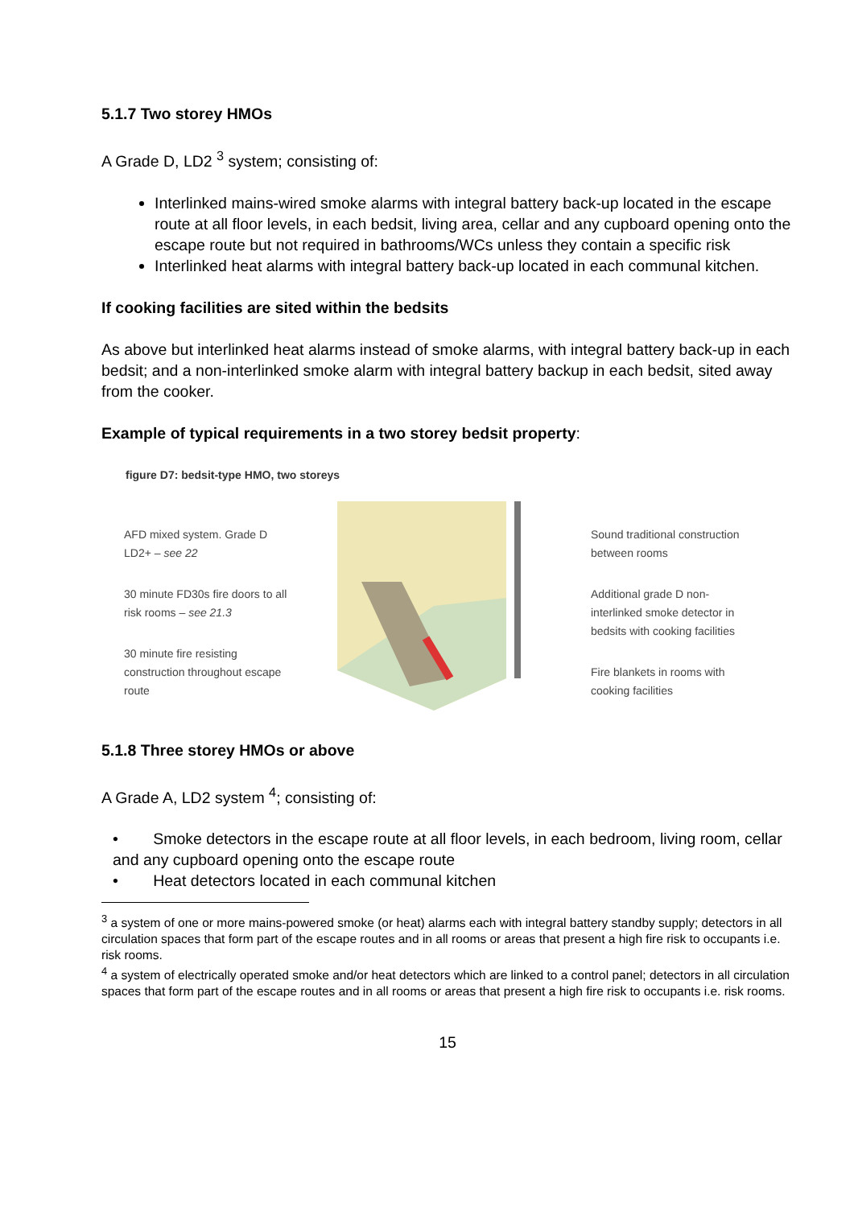5.1.7 Two storey HMOs
A Grade D, LD2 <sup>3</sup> system; consisting of:
Interlinked mains-wired smoke alarms with integral battery back-up located in the escape route at all floor levels, in each bedsit, living area, cellar and any cupboard opening onto the escape route but not required in bathrooms/WCs unless they contain a specific risk
Interlinked heat alarms with integral battery back-up located in each communal kitchen.
If cooking facilities are sited within the bedsits
As above but interlinked heat alarms instead of smoke alarms, with integral battery back-up in each bedsit; and a non-interlinked smoke alarm with integral battery backup in each bedsit, sited away from the cooker.
Example of typical requirements in a two storey bedsit property:
figure D7: bedsit-type HMO, two storeys
AFD mixed system. Grade D LD2+ – see 22
30 minute FD30s fire doors to all risk rooms – see 21.3
30 minute fire resisting construction throughout escape route
Sound traditional construction between rooms
Additional grade D non-interlinked smoke detector in bedsits with cooking facilities
Fire blankets in rooms with cooking facilities
5.1.8 Three storey HMOs or above
A Grade A, LD2 system <sup>4</sup>; consisting of:
• Smoke detectors in the escape route at all floor levels, in each bedroom, living room, cellar and any cupboard opening onto the escape route
• Heat detectors located in each communal kitchen
<sup>3</sup> a system of one or more mains-powered smoke (or heat) alarms each with integral battery standby supply; detectors in all circulation spaces that form part of the escape routes and in all rooms or areas that present a high fire risk to occupants i.e. risk rooms.
<sup>4</sup> a system of electrically operated smoke and/or heat detectors which are linked to a control panel; detectors in all circulation spaces that form part of the escape routes and in all rooms or areas that present a high fire risk to occupants i.e. risk rooms.
15